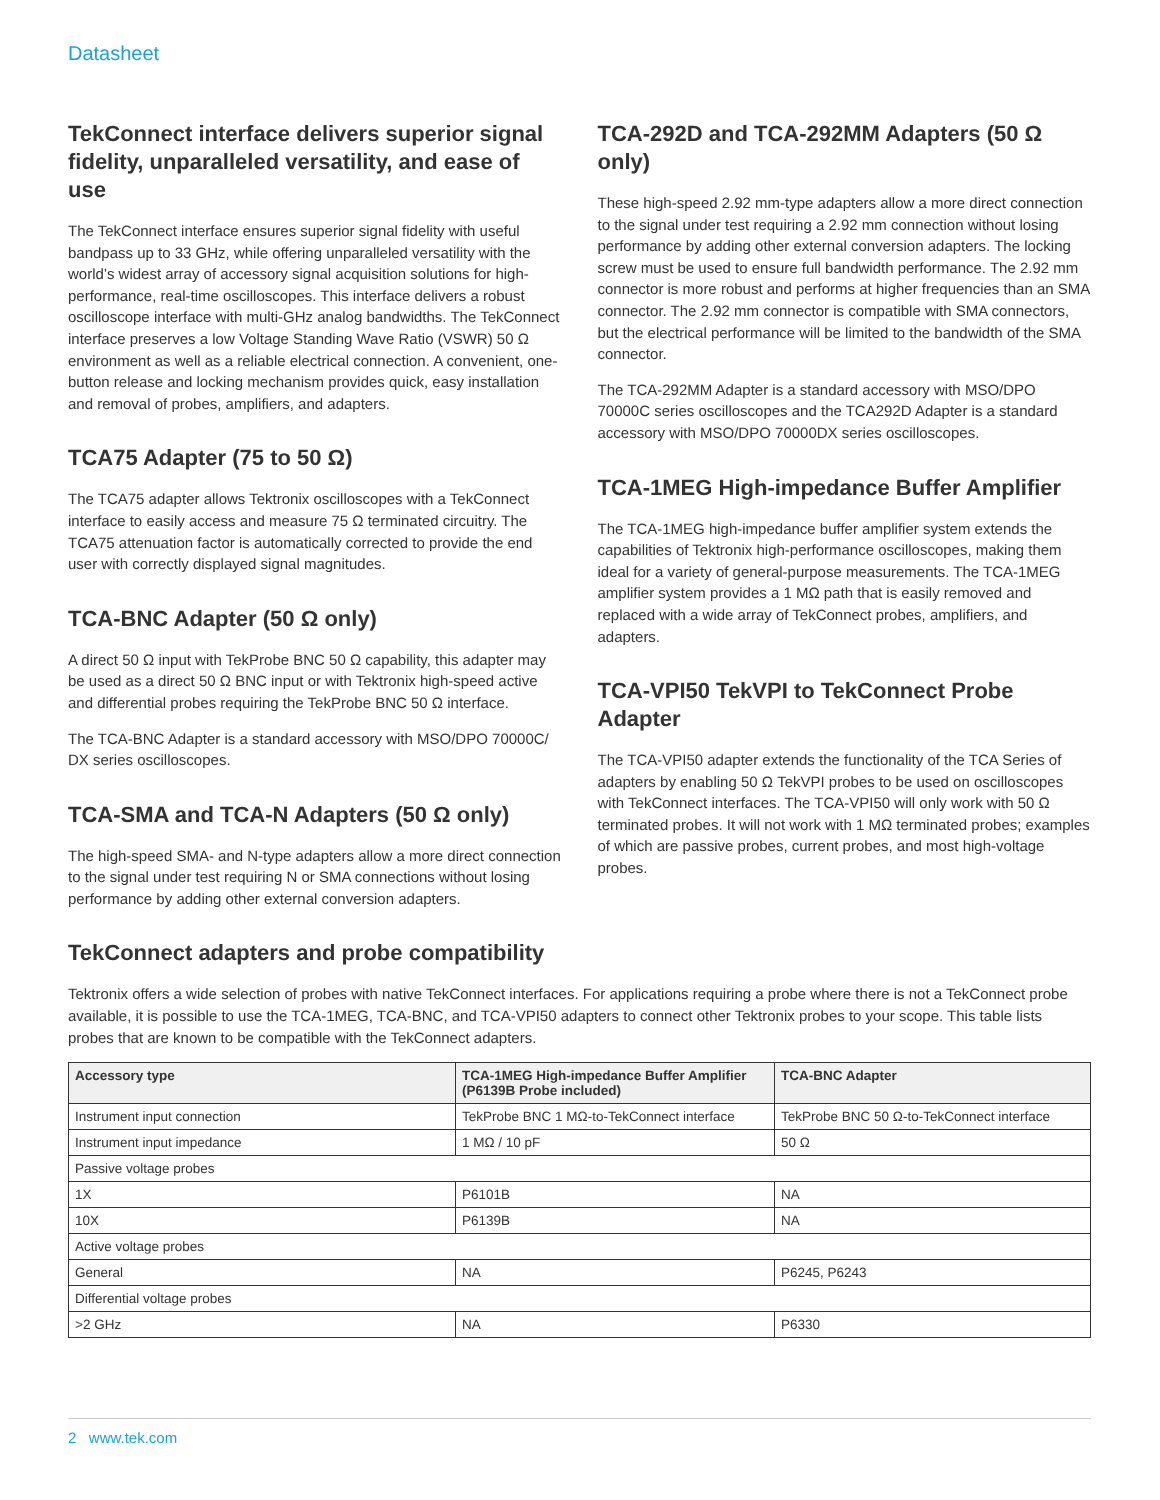Datasheet
TekConnect interface delivers superior signal fidelity, unparalleled versatility, and ease of use
The TekConnect interface ensures superior signal fidelity with useful bandpass up to 33 GHz, while offering unparalleled versatility with the world’s widest array of accessory signal acquisition solutions for high-performance, real-time oscilloscopes. This interface delivers a robust oscilloscope interface with multi-GHz analog bandwidths. The TekConnect interface preserves a low Voltage Standing Wave Ratio (VSWR) 50 Ω environment as well as a reliable electrical connection. A convenient, one-button release and locking mechanism provides quick, easy installation and removal of probes, amplifiers, and adapters.
TCA75 Adapter (75 to 50 Ω)
The TCA75 adapter allows Tektronix oscilloscopes with a TekConnect interface to easily access and measure 75 Ω terminated circuitry. The TCA75 attenuation factor is automatically corrected to provide the end user with correctly displayed signal magnitudes.
TCA-BNC Adapter (50 Ω only)
A direct 50 Ω input with TekProbe BNC 50 Ω capability, this adapter may be used as a direct 50 Ω BNC input or with Tektronix high-speed active and differential probes requiring the TekProbe BNC 50 Ω interface.
The TCA-BNC Adapter is a standard accessory with MSO/DPO 70000C/ DX series oscilloscopes.
TCA-SMA and TCA-N Adapters (50 Ω only)
The high-speed SMA- and N-type adapters allow a more direct connection to the signal under test requiring N or SMA connections without losing performance by adding other external conversion adapters.
TCA-292D and TCA-292MM Adapters (50 Ω only)
These high-speed 2.92 mm-type adapters allow a more direct connection to the signal under test requiring a 2.92 mm connection without losing performance by adding other external conversion adapters. The locking screw must be used to ensure full bandwidth performance. The 2.92 mm connector is more robust and performs at higher frequencies than an SMA connector. The 2.92 mm connector is compatible with SMA connectors, but the electrical performance will be limited to the bandwidth of the SMA connector.
The TCA-292MM Adapter is a standard accessory with MSO/DPO 70000C series oscilloscopes and the TCA292D Adapter is a standard accessory with MSO/DPO 70000DX series oscilloscopes.
TCA-1MEG High-impedance Buffer Amplifier
The TCA-1MEG high-impedance buffer amplifier system extends the capabilities of Tektronix high-performance oscilloscopes, making them ideal for a variety of general-purpose measurements. The TCA-1MEG amplifier system provides a 1 MΩ path that is easily removed and replaced with a wide array of TekConnect probes, amplifiers, and adapters.
TCA-VPI50 TekVPI to TekConnect Probe Adapter
The TCA-VPI50 adapter extends the functionality of the TCA Series of adapters by enabling 50 Ω TekVPI probes to be used on oscilloscopes with TekConnect interfaces. The TCA-VPI50 will only work with 50 Ω terminated probes. It will not work with 1 MΩ terminated probes; examples of which are passive probes, current probes, and most high-voltage probes.
TekConnect adapters and probe compatibility
Tektronix offers a wide selection of probes with native TekConnect interfaces. For applications requiring a probe where there is not a TekConnect probe available, it is possible to use the TCA-1MEG, TCA-BNC, and TCA-VPI50 adapters to connect other Tektronix probes to your scope. This table lists probes that are known to be compatible with the TekConnect adapters.
| Accessory type | TCA-1MEG High-impedance Buffer Amplifier (P6139B Probe included) | TCA-BNC Adapter |
| --- | --- | --- |
| Instrument input connection | TekProbe BNC 1 MΩ-to-TekConnect interface | TekProbe BNC 50 Ω-to-TekConnect interface |
| Instrument input impedance | 1 MΩ / 10 pF | 50 Ω |
| Passive voltage probes | | |
| 1X | P6101B | NA |
| 10X | P6139B | NA |
| Active voltage probes | | |
| General | NA | P6245, P6243 |
| Differential voltage probes | | |
| >2 GHz | NA | P6330 |
2 www.tek.com